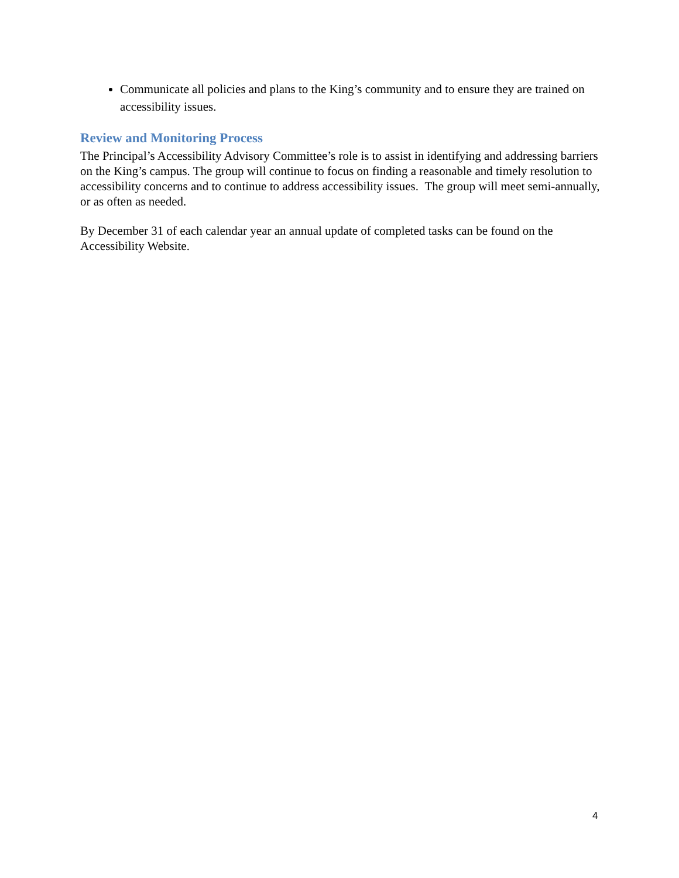Communicate all policies and plans to the King’s community and to ensure they are trained on accessibility issues.
Review and Monitoring Process
The Principal’s Accessibility Advisory Committee’s role is to assist in identifying and addressing barriers on the King’s campus. The group will continue to focus on finding a reasonable and timely resolution to accessibility concerns and to continue to address accessibility issues. The group will meet semi-annually, or as often as needed.
By December 31 of each calendar year an annual update of completed tasks can be found on the Accessibility Website.
4